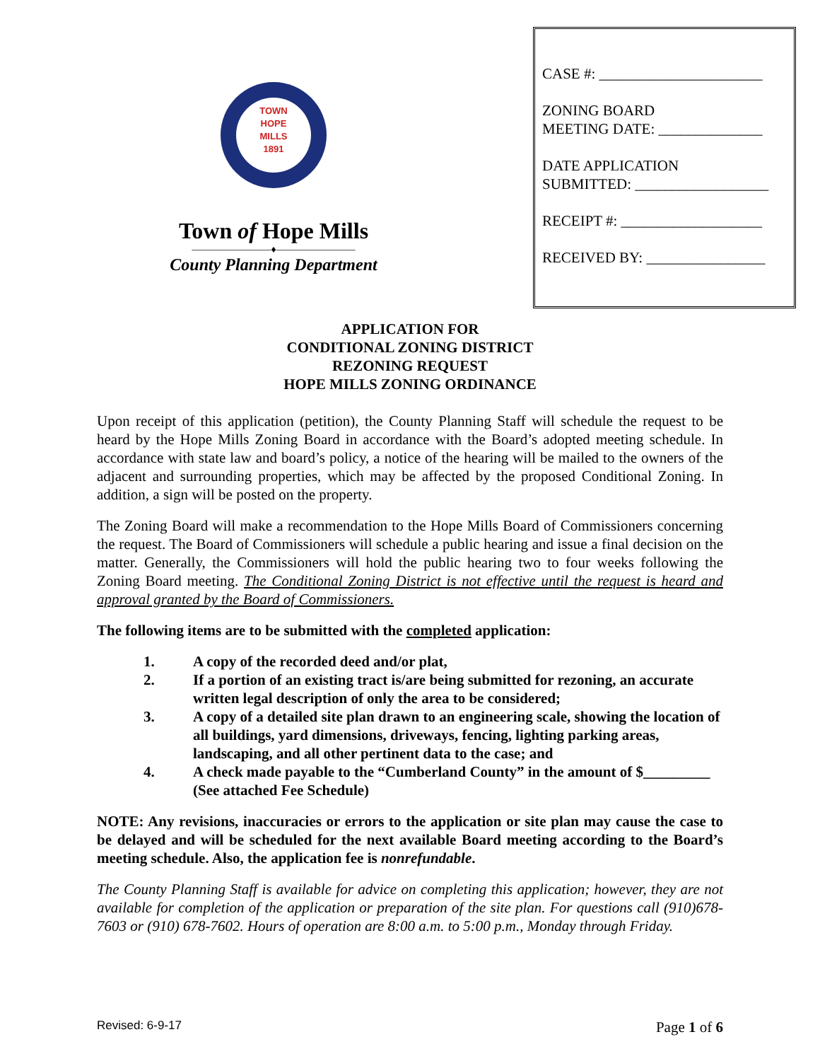TOWN
HOPE
MILLS
1891
Town of Hope Mills
————————♦————————
County Planning Department
CASE #: ______________________
ZONING BOARD
MEETING DATE: ______________
DATE APPLICATION
SUBMITTED: __________________
RECEIPT #: ___________________
RECEIVED BY: ________________
APPLICATION FOR
CONDITIONAL ZONING DISTRICT
REZONING REQUEST
HOPE MILLS ZONING ORDINANCE
Upon receipt of this application (petition), the County Planning Staff will schedule the request to be heard by the Hope Mills Zoning Board in accordance with the Board’s adopted meeting schedule. In accordance with state law and board’s policy, a notice of the hearing will be mailed to the owners of the adjacent and surrounding properties, which may be affected by the proposed Conditional Zoning. In addition, a sign will be posted on the property.
The Zoning Board will make a recommendation to the Hope Mills Board of Commissioners concerning the request. The Board of Commissioners will schedule a public hearing and issue a final decision on the matter. Generally, the Commissioners will hold the public hearing two to four weeks following the Zoning Board meeting. The Conditional Zoning District is not effective until the request is heard and approval granted by the Board of Commissioners.
The following items are to be submitted with the completed application:
1. A copy of the recorded deed and/or plat,
2. If a portion of an existing tract is/are being submitted for rezoning, an accurate written legal description of only the area to be considered;
3. A copy of a detailed site plan drawn to an engineering scale, showing the location of all buildings, yard dimensions, driveways, fencing, lighting parking areas, landscaping, and all other pertinent data to the case; and
4. A check made payable to the “Cumberland County” in the amount of $_________ (See attached Fee Schedule)
NOTE: Any revisions, inaccuracies or errors to the application or site plan may cause the case to be delayed and will be scheduled for the next available Board meeting according to the Board’s meeting schedule. Also, the application fee is nonrefundable.
The County Planning Staff is available for advice on completing this application; however, they are not available for completion of the application or preparation of the site plan. For questions call (910)678-7603 or (910) 678-7602. Hours of operation are 8:00 a.m. to 5:00 p.m., Monday through Friday.
Revised: 6-9-17 Page 1 of 6